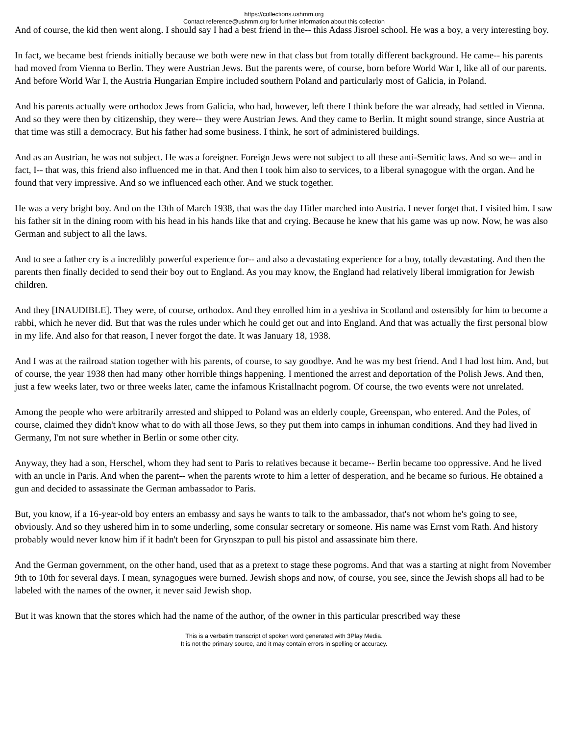https://collections.ushmm.org
Contact reference@ushmm.org for further information about this collection
And of course, the kid then went along. I should say I had a best friend in the-- this Adass Jisroel school. He was a boy, a very interesting boy.
In fact, we became best friends initially because we both were new in that class but from totally different background. He came-- his parents had moved from Vienna to Berlin. They were Austrian Jews. But the parents were, of course, born before World War I, like all of our parents. And before World War I, the Austria Hungarian Empire included southern Poland and particularly most of Galicia, in Poland.
And his parents actually were orthodox Jews from Galicia, who had, however, left there I think before the war already, had settled in Vienna. And so they were then by citizenship, they were-- they were Austrian Jews. And they came to Berlin. It might sound strange, since Austria at that time was still a democracy. But his father had some business. I think, he sort of administered buildings.
And as an Austrian, he was not subject. He was a foreigner. Foreign Jews were not subject to all these anti-Semitic laws. And so we-- and in fact, I-- that was, this friend also influenced me in that. And then I took him also to services, to a liberal synagogue with the organ. And he found that very impressive. And so we influenced each other. And we stuck together.
He was a very bright boy. And on the 13th of March 1938, that was the day Hitler marched into Austria. I never forget that. I visited him. I saw his father sit in the dining room with his head in his hands like that and crying. Because he knew that his game was up now. Now, he was also German and subject to all the laws.
And to see a father cry is a incredibly powerful experience for-- and also a devastating experience for a boy, totally devastating. And then the parents then finally decided to send their boy out to England. As you may know, the England had relatively liberal immigration for Jewish children.
And they [INAUDIBLE]. They were, of course, orthodox. And they enrolled him in a yeshiva in Scotland and ostensibly for him to become a rabbi, which he never did. But that was the rules under which he could get out and into England. And that was actually the first personal blow in my life. And also for that reason, I never forgot the date. It was January 18, 1938.
And I was at the railroad station together with his parents, of course, to say goodbye. And he was my best friend. And I had lost him. And, but of course, the year 1938 then had many other horrible things happening. I mentioned the arrest and deportation of the Polish Jews. And then, just a few weeks later, two or three weeks later, came the infamous Kristallnacht pogrom. Of course, the two events were not unrelated.
Among the people who were arbitrarily arrested and shipped to Poland was an elderly couple, Greenspan, who entered. And the Poles, of course, claimed they didn't know what to do with all those Jews, so they put them into camps in inhuman conditions. And they had lived in Germany, I'm not sure whether in Berlin or some other city.
Anyway, they had a son, Herschel, whom they had sent to Paris to relatives because it became-- Berlin became too oppressive. And he lived with an uncle in Paris. And when the parent-- when the parents wrote to him a letter of desperation, and he became so furious. He obtained a gun and decided to assassinate the German ambassador to Paris.
But, you know, if a 16-year-old boy enters an embassy and says he wants to talk to the ambassador, that's not whom he's going to see, obviously. And so they ushered him in to some underling, some consular secretary or someone. His name was Ernst vom Rath. And history probably would never know him if it hadn't been for Grynszpan to pull his pistol and assassinate him there.
And the German government, on the other hand, used that as a pretext to stage these pogroms. And that was a starting at night from November 9th to 10th for several days. I mean, synagogues were burned. Jewish shops and now, of course, you see, since the Jewish shops all had to be labeled with the names of the owner, it never said Jewish shop.
But it was known that the stores which had the name of the author, of the owner in this particular prescribed way these
This is a verbatim transcript of spoken word generated with 3Play Media.
It is not the primary source, and it may contain errors in spelling or accuracy.